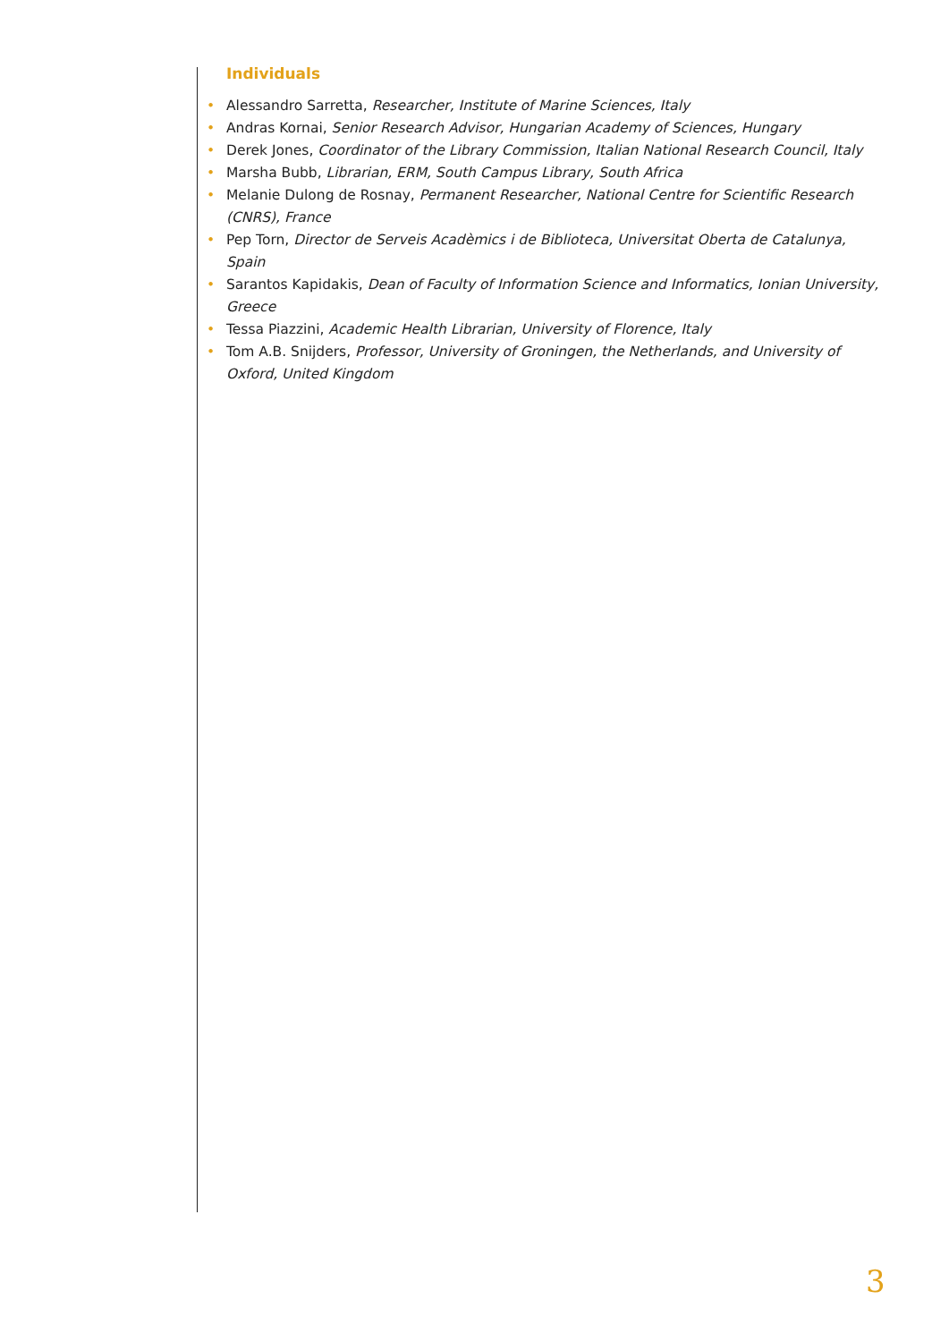Individuals
• Alessandro Sarretta, Researcher, Institute of Marine Sciences, Italy
• Andras Kornai, Senior Research Advisor, Hungarian Academy of Sciences, Hungary
• Derek Jones, Coordinator of the Library Commission, Italian National Research Council, Italy
• Marsha Bubb, Librarian, ERM, South Campus Library, South Africa
• Melanie Dulong de Rosnay, Permanent Researcher, National Centre for Scientific Research (CNRS), France
• Pep Torn, Director de Serveis Acadèmics i de Biblioteca, Universitat Oberta de Catalunya, Spain
• Sarantos Kapidakis, Dean of Faculty of Information Science and Informatics, Ionian University, Greece
• Tessa Piazzini, Academic Health Librarian, University of Florence, Italy
• Tom A.B. Snijders, Professor, University of Groningen, the Netherlands, and University of Oxford, United Kingdom
3